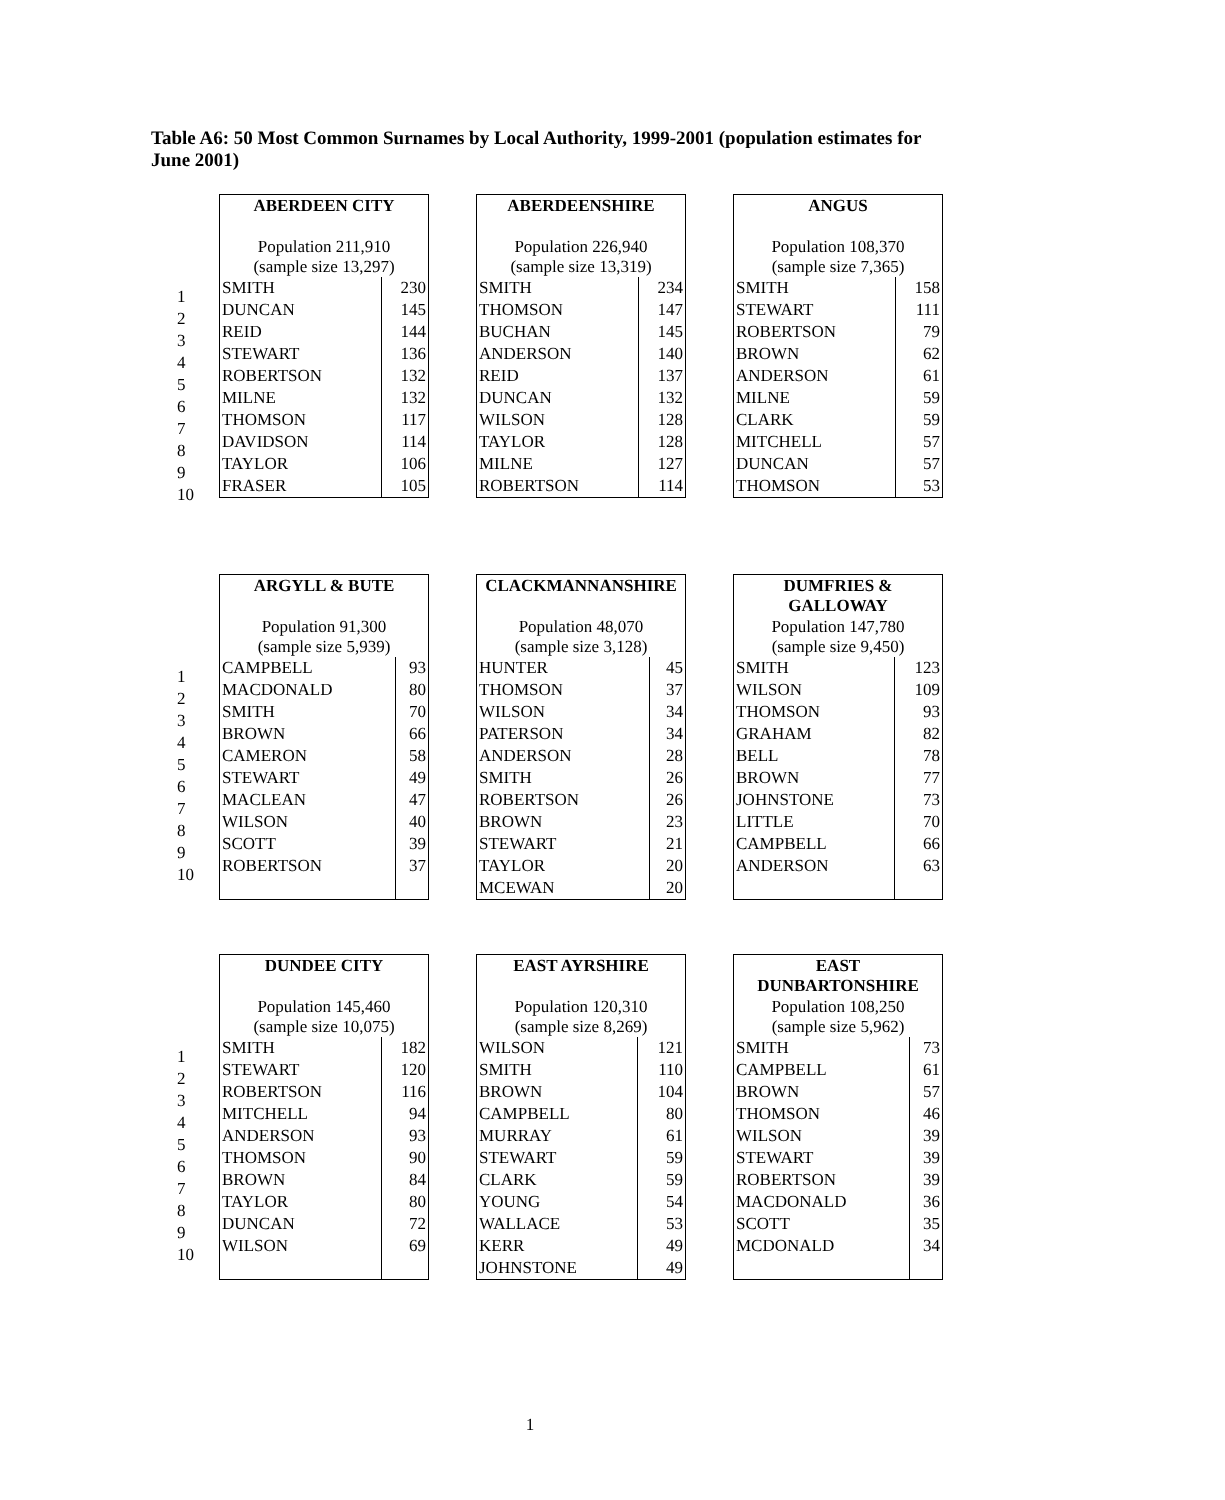Table A6: 50 Most Common Surnames by Local Authority, 1999-2001 (population estimates for June 2001)
1
2
3
4
5
6
7
8
9
10
| ABERDEEN CITY | |
| --- | --- |
| Population 211,910 (sample size 13,297) | |
| SMITH | 230 |
| DUNCAN | 145 |
| REID | 144 |
| STEWART | 136 |
| ROBERTSON | 132 |
| MILNE | 132 |
| THOMSON | 117 |
| DAVIDSON | 114 |
| TAYLOR | 106 |
| FRASER | 105 |
| ABERDEENSHIRE | |
| --- | --- |
| Population 226,940 (sample size 13,319) | |
| SMITH | 234 |
| THOMSON | 147 |
| BUCHAN | 145 |
| ANDERSON | 140 |
| REID | 137 |
| DUNCAN | 132 |
| WILSON | 128 |
| TAYLOR | 128 |
| MILNE | 127 |
| ROBERTSON | 114 |
| ANGUS | |
| --- | --- |
| Population 108,370 (sample size 7,365) | |
| SMITH | 158 |
| STEWART | 111 |
| ROBERTSON | 79 |
| BROWN | 62 |
| ANDERSON | 61 |
| MILNE | 59 |
| CLARK | 59 |
| MITCHELL | 57 |
| DUNCAN | 57 |
| THOMSON | 53 |
1
2
3
4
5
6
7
8
9
10
| ARGYLL & BUTE | |
| --- | --- |
| Population 91,300 (sample size 5,939) | |
| CAMPBELL | 93 |
| MACDONALD | 80 |
| SMITH | 70 |
| BROWN | 66 |
| CAMERON | 58 |
| STEWART | 49 |
| MACLEAN | 47 |
| WILSON | 40 |
| SCOTT | 39 |
| ROBERTSON | 37 |
| CLACKMANNANSHIRE | |
| --- | --- |
| Population 48,070 (sample size 3,128) | |
| HUNTER | 45 |
| THOMSON | 37 |
| WILSON | 34 |
| PATERSON | 34 |
| ANDERSON | 28 |
| SMITH | 26 |
| ROBERTSON | 26 |
| BROWN | 23 |
| STEWART | 21 |
| TAYLOR | 20 |
| MCEWAN | 20 |
| DUMFRIES & GALLOWAY | |
| --- | --- |
| Population 147,780 (sample size 9,450) | |
| SMITH | 123 |
| WILSON | 109 |
| THOMSON | 93 |
| GRAHAM | 82 |
| BELL | 78 |
| BROWN | 77 |
| JOHNSTONE | 73 |
| LITTLE | 70 |
| CAMPBELL | 66 |
| ANDERSON | 63 |
1
2
3
4
5
6
7
8
9
10
| DUNDEE CITY | |
| --- | --- |
| Population 145,460 (sample size 10,075) | |
| SMITH | 182 |
| STEWART | 120 |
| ROBERTSON | 116 |
| MITCHELL | 94 |
| ANDERSON | 93 |
| THOMSON | 90 |
| BROWN | 84 |
| TAYLOR | 80 |
| DUNCAN | 72 |
| WILSON | 69 |
| EAST AYRSHIRE | |
| --- | --- |
| Population 120,310 (sample size 8,269) | |
| WILSON | 121 |
| SMITH | 110 |
| BROWN | 104 |
| CAMPBELL | 80 |
| MURRAY | 61 |
| STEWART | 59 |
| CLARK | 59 |
| YOUNG | 54 |
| WALLACE | 53 |
| KERR | 49 |
| JOHNSTONE | 49 |
| EAST DUNBARTONSHIRE | |
| --- | --- |
| Population 108,250 (sample size 5,962) | |
| SMITH | 73 |
| CAMPBELL | 61 |
| BROWN | 57 |
| THOMSON | 46 |
| WILSON | 39 |
| STEWART | 39 |
| ROBERTSON | 39 |
| MACDONALD | 36 |
| SCOTT | 35 |
| MCDONALD | 34 |
1